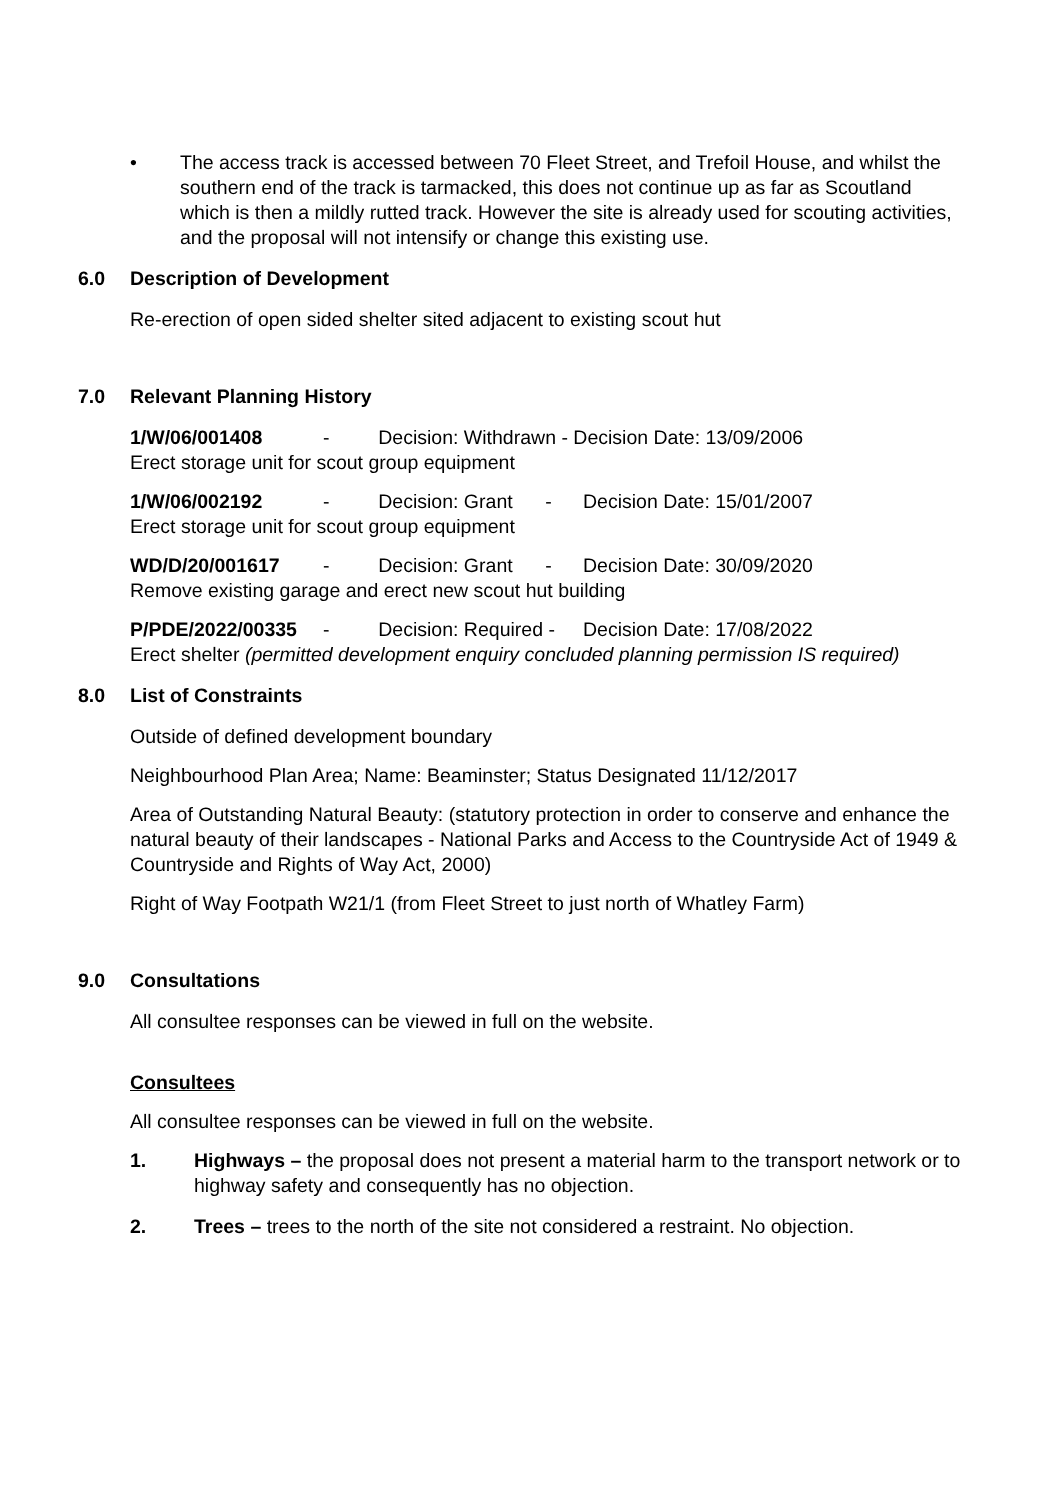• The access track is accessed between 70 Fleet Street, and Trefoil House, and whilst the southern end of the track is tarmacked, this does not continue up as far as Scoutland which is then a mildly rutted track. However the site is already used for scouting activities, and the proposal will not intensify or change this existing use.
6.0 Description of Development
Re-erection of open sided shelter sited adjacent to existing scout hut
7.0 Relevant Planning History
1/W/06/001408 - Decision: Withdrawn - Decision Date: 13/09/2006
Erect storage unit for scout group equipment
1/W/06/002192 - Decision: Grant - Decision Date: 15/01/2007
Erect storage unit for scout group equipment
WD/D/20/001617 - Decision: Grant - Decision Date: 30/09/2020
Remove existing garage and erect new scout hut building
P/PDE/2022/00335 - Decision: Required - Decision Date: 17/08/2022
Erect shelter (permitted development enquiry concluded planning permission IS required)
8.0 List of Constraints
Outside of defined development boundary
Neighbourhood Plan Area; Name: Beaminster; Status Designated 11/12/2017
Area of Outstanding Natural Beauty: (statutory protection in order to conserve and enhance the natural beauty of their landscapes - National Parks and Access to the Countryside Act of 1949 & Countryside and Rights of Way Act, 2000)
Right of Way Footpath W21/1 (from Fleet Street to just north of Whatley Farm)
9.0 Consultations
All consultee responses can be viewed in full on the website.
Consultees
All consultee responses can be viewed in full on the website.
1. Highways – the proposal does not present a material harm to the transport network or to highway safety and consequently has no objection.
2. Trees – trees to the north of the site not considered a restraint. No objection.